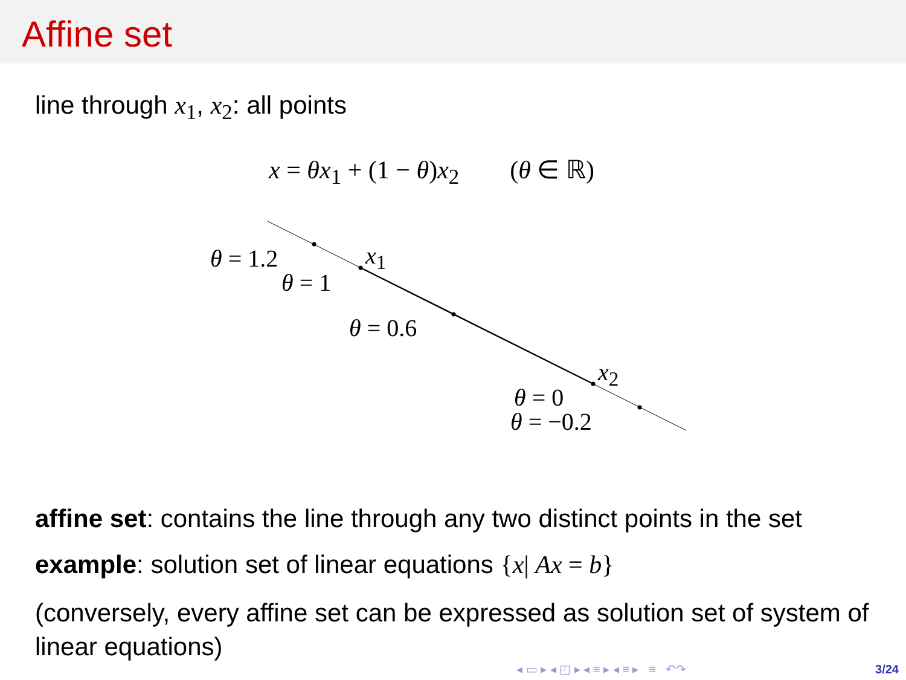Affine set
line through x<sub>1</sub>, x<sub>2</sub>: all points
x = θx<sub>1</sub> + (1 − θ)x<sub>2</sub> (θ ∈ ℝ)
θ = 1.2 x<sub>1</sub>
θ = 1
θ = 0.6
x<sub>2</sub>
θ = 0
θ = −0.2
affine set: contains the line through any two distinct points in the set
example: solution set of linear equations {x| Ax = b}
(conversely, every affine set can be expressed as solution set of system of linear equations)
◂ ▭ ▸ ◂ ◰ ▸ ◂ ≡ ▸ ◂ ≡ ▸ ≡ ↶↷
3/24